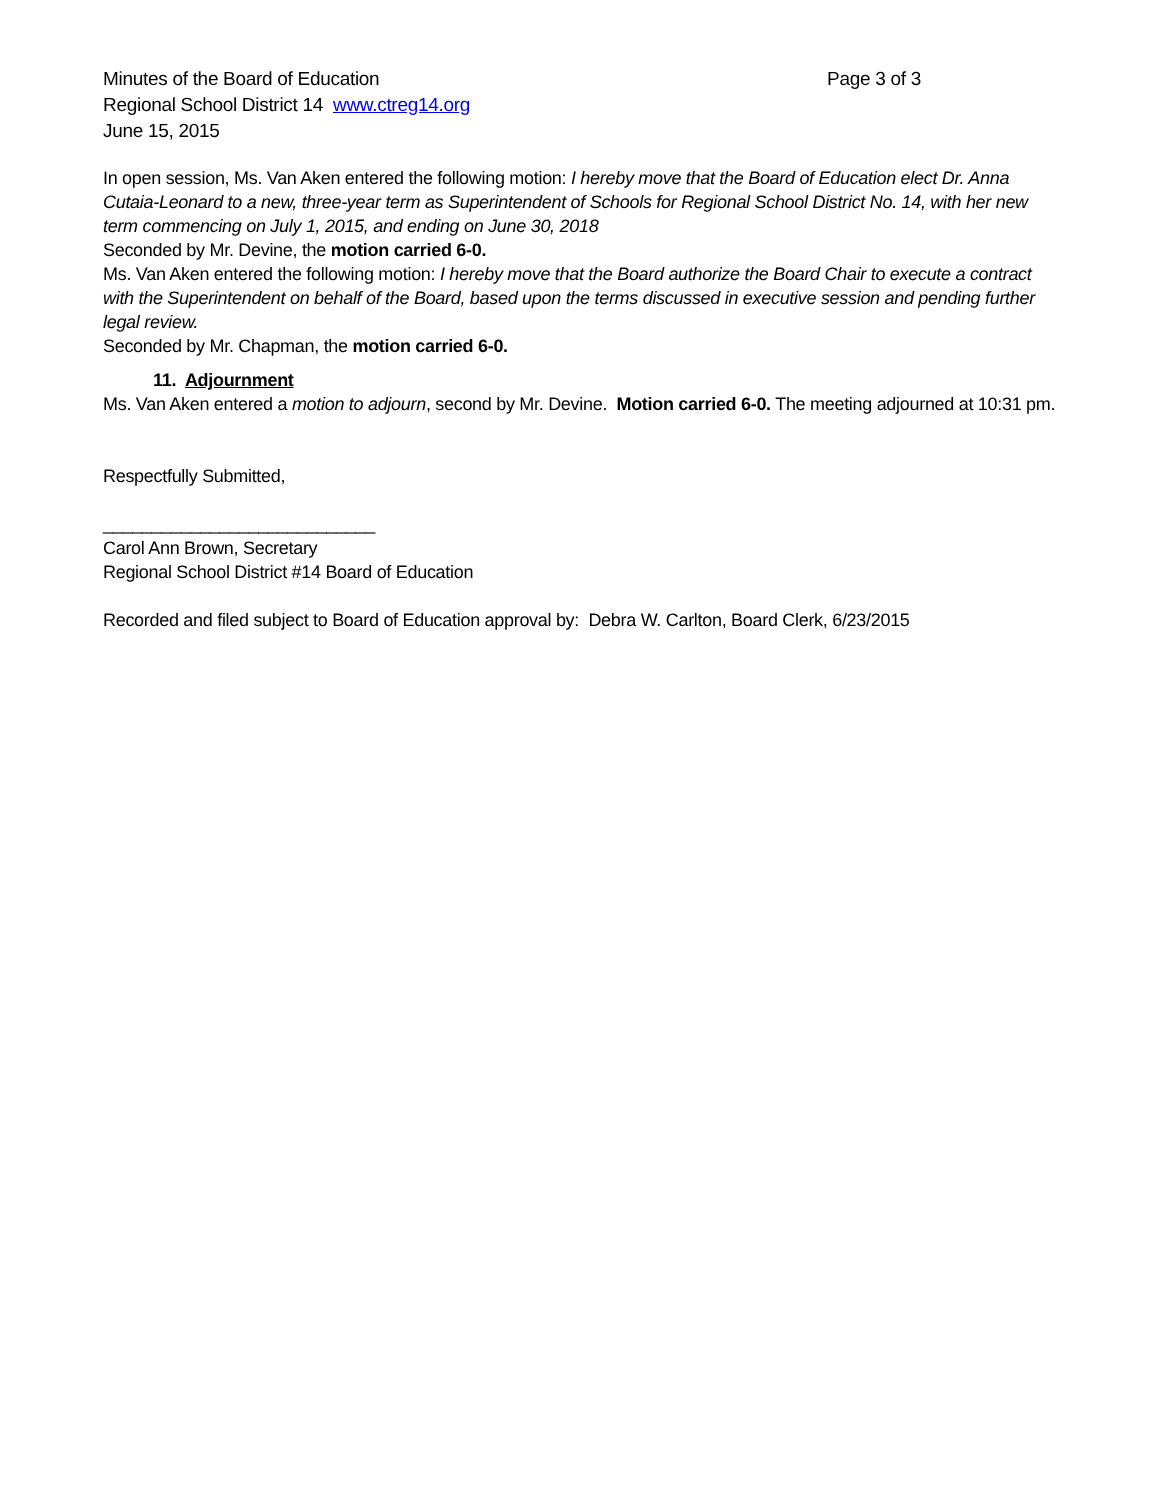Minutes of the Board of Education Page 3 of 3
Regional School District 14 www.ctreg14.org
June 15, 2015
In open session, Ms. Van Aken entered the following motion: I hereby move that the Board of Education elect Dr. Anna Cutaia-Leonard to a new, three-year term as Superintendent of Schools for Regional School District No. 14, with her new term commencing on July 1, 2015, and ending on June 30, 2018
Seconded by Mr. Devine, the motion carried 6-0.
Ms. Van Aken entered the following motion: I hereby move that the Board authorize the Board Chair to execute a contract with the Superintendent on behalf of the Board, based upon the terms discussed in executive session and pending further legal review.
Seconded by Mr. Chapman, the motion carried 6-0.
11. Adjournment
Ms. Van Aken entered a motion to adjourn, second by Mr. Devine. Motion carried 6-0. The meeting adjourned at 10:31 pm.
Respectfully Submitted,
____________________________
Carol Ann Brown, Secretary
Regional School District #14 Board of Education
Recorded and filed subject to Board of Education approval by: Debra W. Carlton, Board Clerk, 6/23/2015